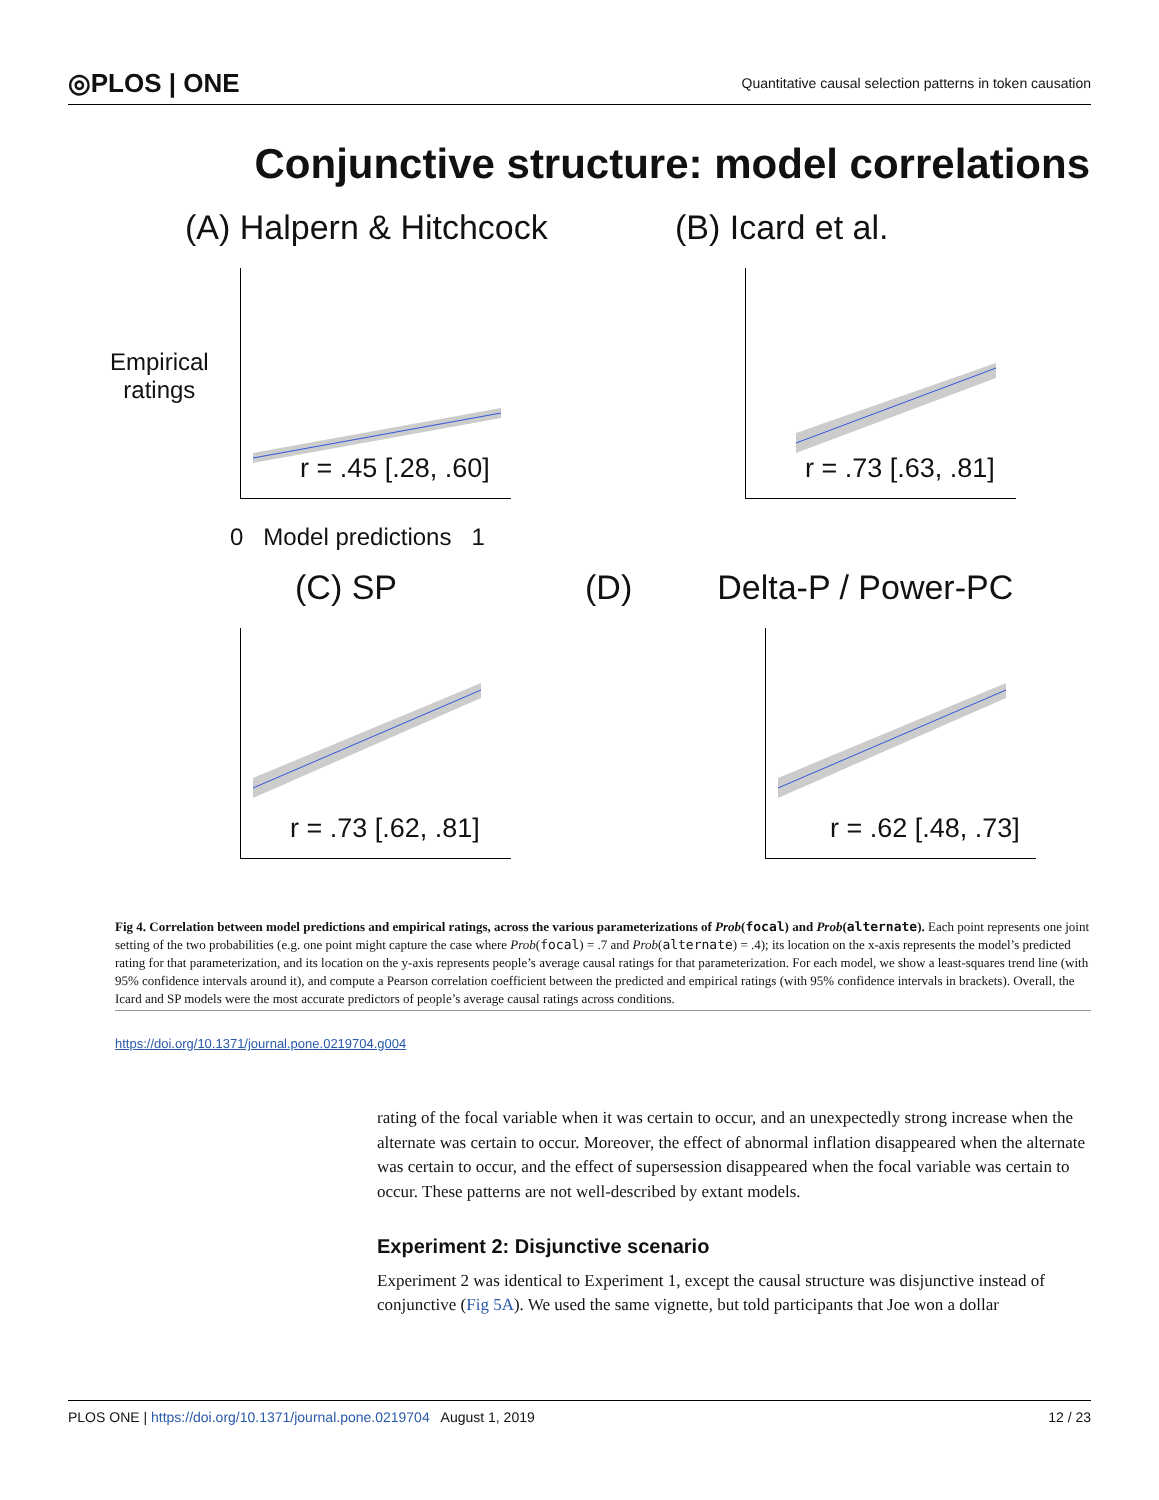◎PLOS | ONE Quantitative causal selection patterns in token causation
Conjunctive structure: model correlations
(A) Halpern & Hitchcock
Empirical
ratings
r = .45 [.28, .60]
0 Model predictions 1
(B) Icard et al.
r = .73 [.63, .81]
(C) SP
r = .73 [.62, .81]
(D) Delta-P / Power-PC
r = .62 [.48, .73]
Fig 4. Correlation between model predictions and empirical ratings, across the various parameterizations of Prob(focal) and Prob(alternate). Each point represents one joint setting of the two probabilities (e.g. one point might capture the case where Prob(focal) = .7 and Prob(alternate) = .4); its location on the x-axis represents the model’s predicted rating for that parameterization, and its location on the y-axis represents people’s average causal ratings for that parameterization. For each model, we show a least-squares trend line (with 95% confidence intervals around it), and compute a Pearson correlation coefficient between the predicted and empirical ratings (with 95% confidence intervals in brackets). Overall, the Icard and SP models were the most accurate predictors of people’s average causal ratings across conditions.
https://doi.org/10.1371/journal.pone.0219704.g004
rating of the focal variable when it was certain to occur, and an unexpectedly strong increase when the alternate was certain to occur. Moreover, the effect of abnormal inflation disappeared when the alternate was certain to occur, and the effect of supersession disappeared when the focal variable was certain to occur. These patterns are not well-described by extant models.
Experiment 2: Disjunctive scenario
Experiment 2 was identical to Experiment 1, except the causal structure was disjunctive instead of conjunctive (Fig 5A). We used the same vignette, but told participants that Joe won a dollar
PLOS ONE | https://doi.org/10.1371/journal.pone.0219704 August 1, 2019 12 / 23